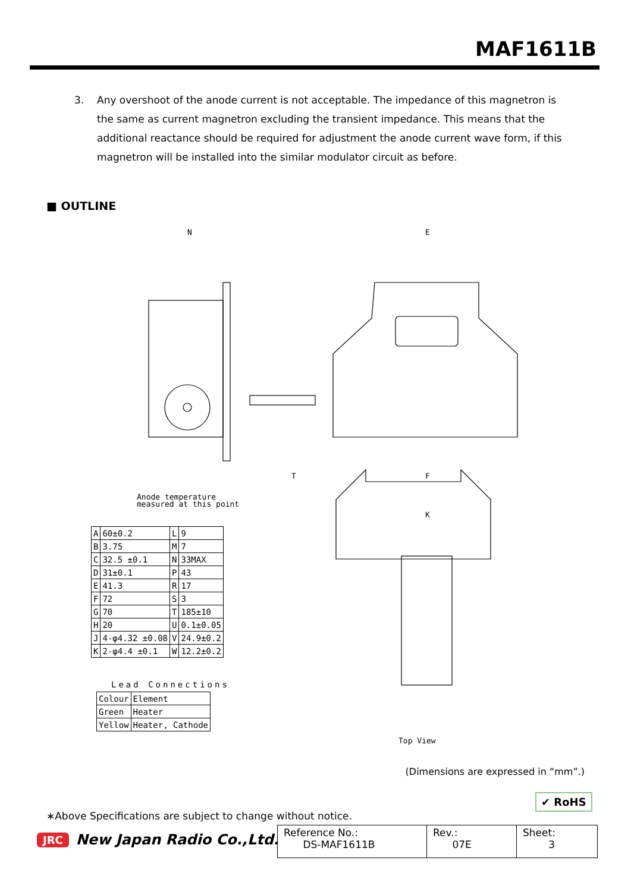MAF1611B
3. Any overshoot of the anode current is not acceptable. The impedance of this magnetron is the same as current magnetron excluding the transient impedance. This means that the additional reactance should be required for adjustment the anode current wave form, if this magnetron will be installed into the similar modulator circuit as before.
■ OUTLINE
N
E
Anode temperature
measured at this point
K
T
F
Top View
| A | 60±0.2 | L | 9 |
| B | 3.75 | M | 7 |
| C | 32.5 ±0.1 | N | 33MAX |
| D | 31±0.1 | P | 43 |
| E | 41.3 | R | 17 |
| F | 72 | S | 3 |
| G | 70 | T | 185±10 |
| H | 20 | U | 0.1±0.05 |
| J | 4-φ4.32 ±0.08 | V | 24.9±0.2 |
| K | 2-φ4.4 ±0.1 | W | 12.2±0.2 |
Lead Connections
| Colour | Element |
| Green | Heater |
| Yellow | Heater, Cathode |
(Dimensions are expressed in “mm”.)
✔ RoHS
∗Above Specifications are subject to change without notice.
JRC New Japan Radio Co.,Ltd.
| Reference No.: DS-MAF1611B | Rev.: 07E | Sheet: 3 |